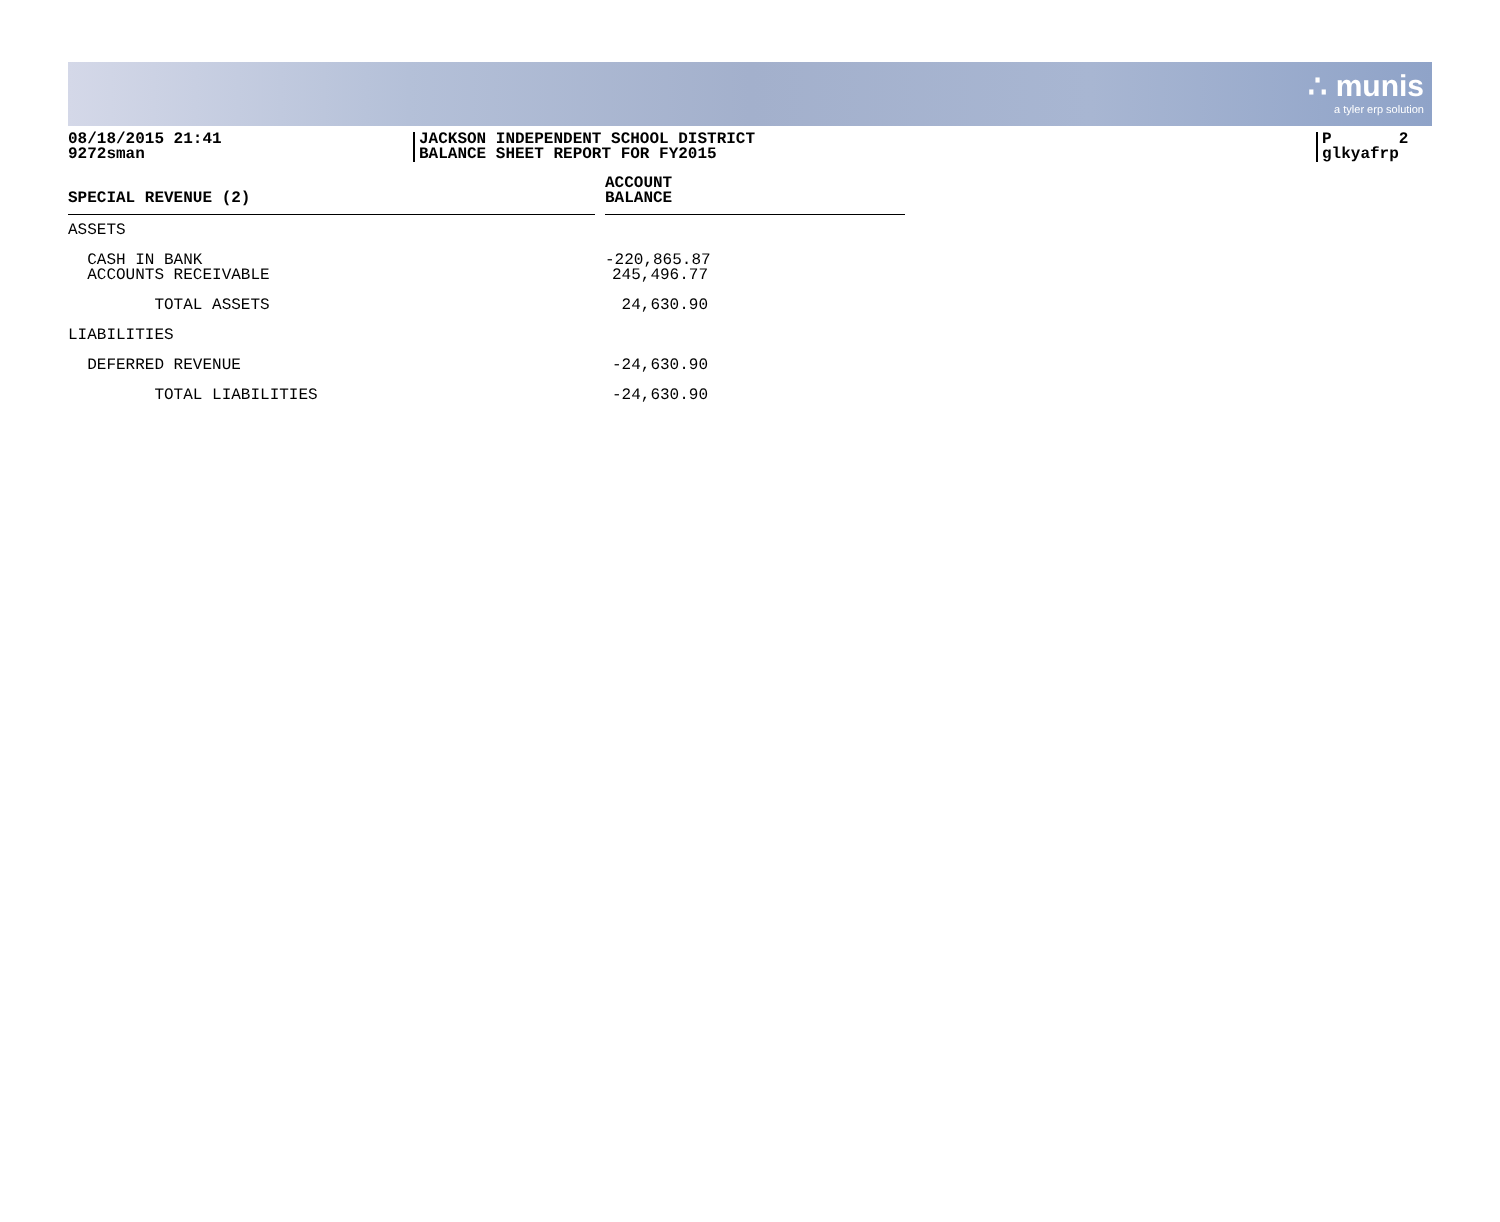∴ munis
a tyler erp solution
08/18/2015 21:41
9272sman
JACKSON INDEPENDENT SCHOOL DISTRICT
BALANCE SHEET REPORT FOR FY2015
P 2
glkyafrp
| SPECIAL REVENUE (2) | | ACCOUNT BALANCE |
| --- | --- | --- |
| ASSETS | | |
| CASH IN BANK ACCOUNTS RECEIVABLE | | -220,865.87 245,496.77 |
| TOTAL ASSETS | | 24,630.90 |
| LIABILITIES | | |
| DEFERRED REVENUE | | -24,630.90 |
| TOTAL LIABILITIES | | -24,630.90 |